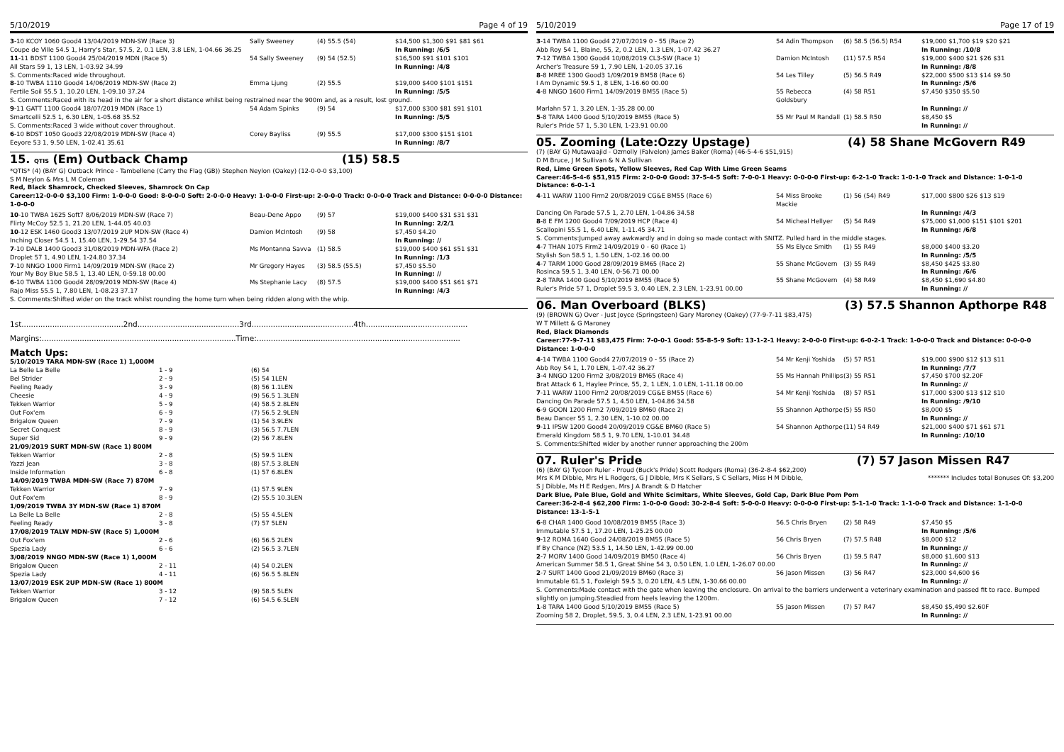5/10/2019 Page 4 of 19
| 3 -10 KCOY 1060 Good4 13/04/2019 MDN-SW (Race 3) | Sally Sweeney | (4) 55.5 (54) | $14,500 $1,300 $91 $81 $61 |
| Coupe de Ville 54.5 1, Harry's Star, 57.5, 2, 0.1 LEN, 3.8 LEN, 1-04.66 36.25 | | | In Running: /6/5 |
| 11 -11 BDST 1100 Good4 25/04/2019 MDN (Race 5) | 54 Sally Sweeney | (9) 54 (52.5) | $16,500 $91 $101 $101 |
| All Stars 59 1, 13 LEN, 1-03.92 34.99 | | | In Running: /4/8 |
| S. Comments:Raced wide throughout. | | | |
| 8 -10 TWBA 1110 Good4 14/06/2019 MDN-SW (Race 2) | Emma Ljung | (2) 55.5 | $19,000 $400 $101 $151 |
| Fertile Soil 55.5 1, 10.20 LEN, 1-09.10 37.24 | | | In Running: /5/5 |
| S. Comments:Raced with its head in the air for a short distance whilst being restrained near the 900m and, as a result, lost ground. | | | |
| 9 -11 GATT 1100 Good4 18/07/2019 MDN (Race 1) | 54 Adam Spinks | (9) 54 | $17,000 $300 $81 $91 $101 |
| Smartcelli 52.5 1, 6.30 LEN, 1-05.68 35.52 | | | In Running: /5/5 |
| S. Comments:Raced 3 wide without cover throughout. | | | |
| 6 -10 BDST 1050 Good3 22/08/2019 MDN-SW (Race 4) | Corey Bayliss | (9) 55.5 | $17,000 $300 $151 $101 |
| Eeyore 53 1, 9.50 LEN, 1-02.41 35.61 | | | In Running: /8/7 |
15. QTIS (Em) Outback Champ (15) 58.5
*QTIS* (4) (BAY G) Outback Prince - Tambellene (Carry the Flag (GB)) Stephen Neylon (Oakey) (12-0-0-0 $3,100)
S M Neylon & Mrs L M Coleman
Red, Black Shamrock, Checked Sleeves, Shamrock On Cap
Career:12-0-0-0 $3,100 Firm: 1-0-0-0 Good: 8-0-0-0 Soft: 2-0-0-0 Heavy: 1-0-0-0 First-up: 2-0-0-0 Track: 0-0-0-0 Track and Distance: 0-0-0-0 Distance: 1-0-0-0
| 10 -10 TWBA 1625 Soft7 8/06/2019 MDN-SW (Race 7) | Beau-Dene Appo | (9) 57 | $19,000 $400 $31 $31 $31 |
| Flirty McCoy 52.5 1, 21.20 LEN, 1-44.05 40.03 | | | In Running: 2/2/1 |
| 10 -12 ESK 1460 Good3 13/07/2019 2UP MDN-SW (Race 4) | Damion McIntosh | (9) 58 | $7,450 $4.20 |
| Inching Closer 54.5 1, 15.40 LEN, 1-29.54 37.54 | | | In Running: // |
| 7 -10 DALB 1400 Good3 31/08/2019 MDN-WFA (Race 2) | Ms Montanna Savva | (1) 58.5 | $19,000 $400 $61 $51 $31 |
| Droplet 57 1, 4.90 LEN, 1-24.80 37.34 | | | In Running: /1/3 |
| 7 -10 NNGO 1000 Firm1 14/09/2019 MDN-SW (Race 2) | Mr Gregory Hayes | (3) 58.5 (55.5) | $7,450 $5.50 |
| Your My Boy Blue 58.5 1, 13.40 LEN, 0-59.18 00.00 | | | In Running: // |
| 6 -10 TWBA 1100 Good4 28/09/2019 MDN-SW (Race 4) | Ms Stephanie Lacy | (8) 57.5 | $19,000 $400 $51 $61 $71 |
| Rajo Miss 55.5 1, 7.80 LEN, 1-08.23 37.17 | | | In Running: /4/3 |
| S. Comments:Shifted wider on the track whilst rounding the home turn when being ridden along with the whip. | | | |
1st...........................................2nd...........................................3rd...........................................4th...........................................
Margins:..................................................................................Time:......................................................................................
Match Ups:
| 5/10/2019 TARA MDN-SW (Race 1) 1,000M | | |
| La Belle La Belle | 1 - 9 | (6) 54 |
| Bel Strider | 2 - 9 | (5) 54 1LEN |
| Feeling Ready | 3 - 9 | (8) 56 1.1LEN |
| Cheesie | 4 - 9 | (9) 56.5 1.3LEN |
| Tekken Warrior | 5 - 9 | (4) 58.5 2.8LEN |
| Out Fox'em | 6 - 9 | (7) 56.5 2.9LEN |
| Brigalow Queen | 7 - 9 | (1) 54 3.9LEN |
| Secret Conquest | 8 - 9 | (3) 56.5 7.7LEN |
| Super Sid | 9 - 9 | (2) 56 7.8LEN |
| 21/09/2019 SURT MDN-SW (Race 1) 800M | | |
| Tekken Warrior | 2 - 8 | (5) 59.5 1LEN |
| Yazzi Jean | 3 - 8 | (8) 57.5 3.8LEN |
| Inside Information | 6 - 8 | (1) 57 6.8LEN |
| 14/09/2019 TWBA MDN-SW (Race 7) 870M | | |
| Tekken Warrior | 7 - 9 | (1) 57.5 9LEN |
| Out Fox'em | 8 - 9 | (2) 55.5 10.3LEN |
| 1/09/2019 TWBA 3Y MDN-SW (Race 1) 870M | | |
| La Belle La Belle | 2 - 8 | (5) 55 4.5LEN |
| Feeling Ready | 3 - 8 | (7) 57 5LEN |
| 17/08/2019 TALW MDN-SW (Race 5) 1,000M | | |
| Out Fox'em | 2 - 6 | (6) 56.5 2LEN |
| Spezia Lady | 6 - 6 | (2) 56.5 3.7LEN |
| 3/08/2019 NNGO MDN-SW (Race 1) 1,000M | | |
| Brigalow Queen | 2 - 11 | (4) 54 0.2LEN |
| Spezia Lady | 4 - 11 | (6) 56.5 5.8LEN |
| 13/07/2019 ESK 2UP MDN-SW (Race 1) 800M | | |
| Tekken Warrior | 3 - 12 | (9) 58.5 5LEN |
| Brigalow Queen | 7 - 12 | (6) 54.5 6.5LEN |
5/10/2019 Page 17 of 19
| 3 -14 TWBA 1100 Good4 27/07/2019 0 - 55 (Race 2) | 54 Adin Thompson | (6) 58.5 (56.5) R54 | $19,000 $1,700 $19 $20 $21 |
| Abb Roy 54 1, Blaine, 55, 2, 0.2 LEN, 1.3 LEN, 1-07.42 36.27 | | | In Running: /10/8 |
| 7 -12 TWBA 1300 Good4 10/08/2019 CL3-SW (Race 1) | Damion McIntosh | (11) 57.5 R54 | $19,000 $400 $21 $26 $31 |
| Archer's Treasure 59 1, 7.90 LEN, 1-20.05 37.16 | | | In Running: /8/8 |
| 8 -8 MREE 1300 Good3 1/09/2019 BM58 (Race 6) | 54 Les Tilley | (5) 56.5 R49 | $22,000 $500 $13 $14 $9.50 |
| I Am Dynamic 59.5 1, 8 LEN, 1-16.60 00.00 | | | In Running: /5/6 |
| 4 -8 NNGO 1600 Firm1 14/09/2019 BM55 (Race 5) | 55 Rebecca Goldsbury | (4) 58 R51 | $7,450 $350 $5.50 |
| Marlahn 57 1, 3.20 LEN, 1-35.28 00.00 | | | In Running: // |
| 5 -8 TARA 1400 Good 5/10/2019 BM55 (Race 5) | 55 Mr Paul M Randall | (1) 58.5 R50 | $8,450 $5 |
| Ruler's Pride 57 1, 5.30 LEN, 1-23.91 00.00 | | | In Running: // |
05. Zooming (Late:Ozzy Upstage) (4) 58 Shane McGovern R49
(7) (BAY G) Mutawaajid - Ozmolly (Falvelon) James Baker (Roma) (46-5-4-6 $51,915)
D M Bruce, J M Sullivan & N A Sullivan
Red, Lime Green Spots, Yellow Sleeves, Red Cap With Lime Green Seams
Career:46-5-4-6 $51,915 Firm: 2-0-0-0 Good: 37-5-4-5 Soft: 7-0-0-1 Heavy: 0-0-0-0 First-up: 6-2-1-0 Track: 1-0-1-0 Track and Distance: 1-0-1-0 Distance: 6-0-1-1
| 4 -11 WARW 1100 Firm2 20/08/2019 CG&E BM55 (Race 6) | 54 Miss Brooke Mackie | (1) 56 (54) R49 | $17,000 $800 $26 $13 $19 |
| Dancing On Parade 57.5 1, 2.70 LEN, 1-04.86 34.58 | | | In Running: /4/3 |
| 8 -8 E FM 1200 Good4 7/09/2019 HCP (Race 4) | 54 Micheal Hellyer | (5) 54 R49 | $75,000 $1,000 $151 $101 $201 |
| Scallopini 55.5 1, 6.40 LEN, 1-11.45 34.71 | | | In Running: /6/8 |
| S. Comments:Jumped away awkwardly and in doing so made contact with SNITZ. Pulled hard in the middle stages. | | | |
| 4 -7 THAN 1075 Firm2 14/09/2019 0 - 60 (Race 1) | 55 Ms Elyce Smith | (1) 55 R49 | $8,000 $400 $3.20 |
| Stylish Son 58.5 1, 1.50 LEN, 1-02.16 00.00 | | | In Running: /5/5 |
| 4 -7 TARM 1000 Good 28/09/2019 BM65 (Race 2) | 55 Shane McGovern | (3) 55 R49 | $8,450 $425 $3.80 |
| Rosinca 59.5 1, 3.40 LEN, 0-56.71 00.00 | | | In Running: /6/6 |
| 2 -8 TARA 1400 Good 5/10/2019 BM55 (Race 5) | 55 Shane McGovern | (4) 58 R49 | $8,450 $1,690 $4.80 |
| Ruler's Pride 57 1, Droplet 59.5 3, 0.40 LEN, 2.3 LEN, 1-23.91 00.00 | | | In Running: // |
06. Man Overboard (BLKS) (3) 57.5 Shannon Apthorpe R48
(9) (BROWN G) Over - Just Joyce (Springsteen) Gary Maroney (Oakey) (77-9-7-11 $83,475)
W T Millett & G Maroney
Red, Black Diamonds
Career:77-9-7-11 $83,475 Firm: 7-0-0-1 Good: 55-8-5-9 Soft: 13-1-2-1 Heavy: 2-0-0-0 First-up: 6-0-2-1 Track: 1-0-0-0 Track and Distance: 0-0-0-0 Distance: 1-0-0-0
| 4 -14 TWBA 1100 Good4 27/07/2019 0 - 55 (Race 2) | 54 Mr Kenji Yoshida | (5) 57 R51 | $19,000 $900 $12 $13 $11 |
| Abb Roy 54 1, 1.70 LEN, 1-07.42 36.27 | | | In Running: /7/7 |
| 3 -4 NNGO 1200 Firm2 3/08/2019 BM65 (Race 4) | 55 Ms Hannah Phillips | (3) 55 R51 | $7,450 $700 $2.20F |
| Brat Attack 6 1, Haylee Prince, 55, 2, 1 LEN, 1.0 LEN, 1-11.18 00.00 | | | In Running: // |
| 7 -11 WARW 1100 Firm2 20/08/2019 CG&E BM55 (Race 6) | 54 Mr Kenji Yoshida | (8) 57 R51 | $17,000 $300 $13 $12 $10 |
| Dancing On Parade 57.5 1, 4.50 LEN, 1-04.86 34.58 | | | In Running: /9/10 |
| 6 -9 GOON 1200 Firm2 7/09/2019 BM60 (Race 2) | 55 Shannon Apthorpe | (5) 55 R50 | $8,000 $5 |
| Beau Dancer 55 1, 2.30 LEN, 1-10.02 00.00 | | | In Running: // |
| 9 -11 IPSW 1200 Good4 20/09/2019 CG&E BM60 (Race 5) | 54 Shannon Apthorpe | (11) 54 R49 | $21,000 $400 $71 $61 $71 |
| Emerald Kingdom 58.5 1, 9.70 LEN, 1-10.01 34.48 | | | In Running: /10/10 |
| S. Comments:Shifted wider by another runner approaching the 200m | | | |
07. Ruler's Pride (7) 57 Jason Missen R47
(6) (BAY G) Tycoon Ruler - Proud (Buck's Pride) Scott Rodgers (Roma) (36-2-8-4 $62,200)
Mrs K M Dibble, Mrs H L Rodgers, G J Dibble, Mrs K Sellars, S C Sellars, Miss H M Dibble, ******* Includes total Bonuses Of: $3,200
S J Dibble, Ms H E Redgen, Mrs J A Brandt & D Hatcher
Dark Blue, Pale Blue, Gold and White Scimitars, White Sleeves, Gold Cap, Dark Blue Pom Pom
Career:36-2-8-4 $62,200 Firm: 1-0-0-0 Good: 30-2-8-4 Soft: 5-0-0-0 Heavy: 0-0-0-0 First-up: 5-1-1-0 Track: 1-1-0-0 Track and Distance: 1-1-0-0 Distance: 13-1-5-1
| 6 -8 CHAR 1400 Good 10/08/2019 BM55 (Race 3) | 56.5 Chris Bryen | (2) 58 R49 | $7,450 $5 |
| Immutable 57.5 1, 17.20 LEN, 1-25.25 00.00 | | | In Running: /5/6 |
| 9 -12 ROMA 1640 Good 24/08/2019 BM55 (Race 5) | 56 Chris Bryen | (7) 57.5 R48 | $8,000 $12 |
| If By Chance (NZ) 53.5 1, 14.50 LEN, 1-42.99 00.00 | | | In Running: // |
| 2 -7 MORV 1400 Good 14/09/2019 BM50 (Race 4) | 56 Chris Bryen | (1) 59.5 R47 | $8,000 $1,600 $13 |
| American Summer 58.5 1, Great Shine 54 3, 0.50 LEN, 1.0 LEN, 1-26.07 00.00 | | | In Running: // |
| 2 -7 SURT 1400 Good 21/09/2019 BM60 (Race 3) | 56 Jason Missen | (3) 56 R47 | $23,000 $4,600 $6 |
| Immutable 61.5 1, Foxleigh 59.5 3, 0.20 LEN, 4.5 LEN, 1-30.66 00.00 | | | In Running: // |
| S. Comments:Made contact with the gate when leaving the enclosure. On arrival to the barriers underwent a veterinary examination and passed fit to race. Bumped slightly on jumping.Steadied from heels leaving the 1200m. | | | |
| 1 -8 TARA 1400 Good 5/10/2019 BM55 (Race 5) | 55 Jason Missen | (7) 57 R47 | $8,450 $5,490 $2.60F |
| Zooming 58 2, Droplet, 59.5, 3, 0.4 LEN, 2.3 LEN, 1-23.91 00.00 | | | In Running: // |